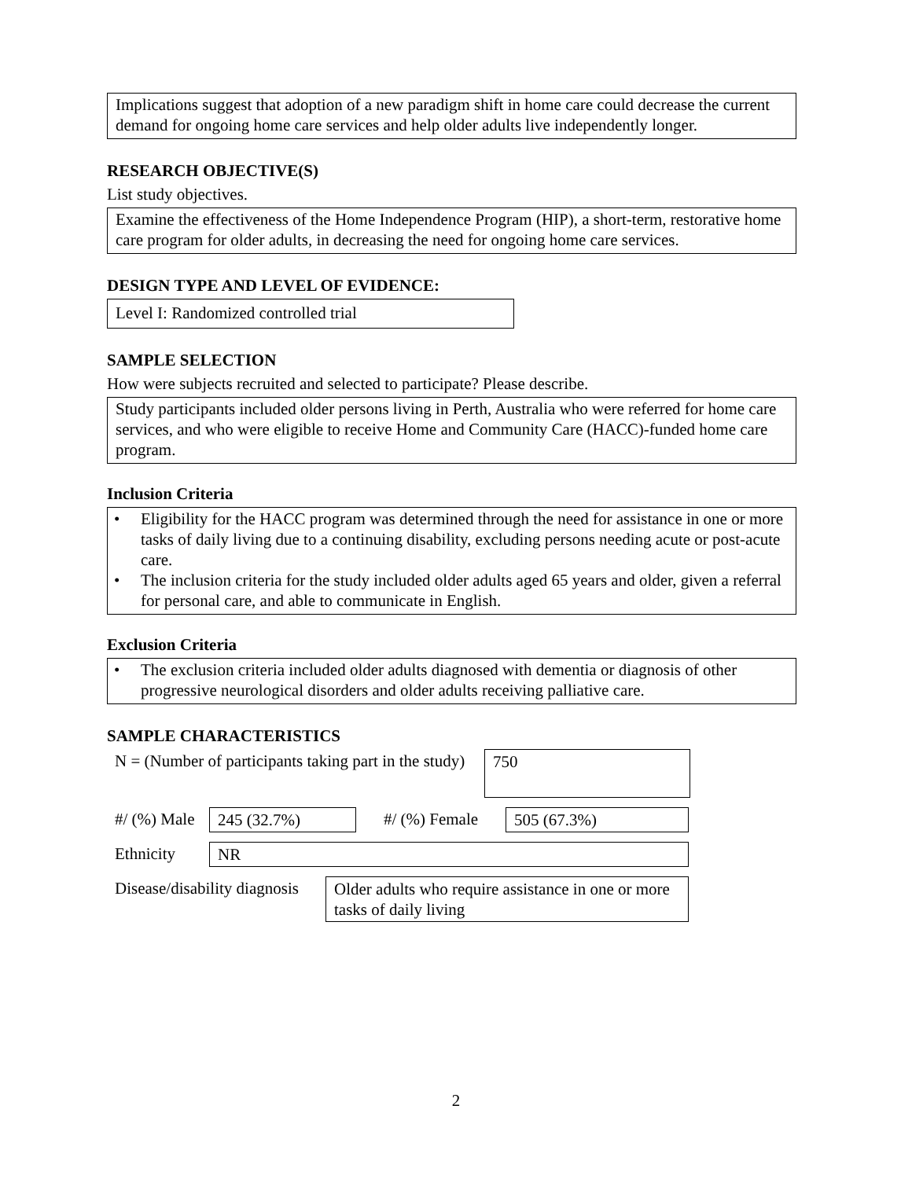Implications suggest that adoption of a new paradigm shift in home care could decrease the current demand for ongoing home care services and help older adults live independently longer.
RESEARCH OBJECTIVE(S)
List study objectives.
Examine the effectiveness of the Home Independence Program (HIP), a short-term, restorative home care program for older adults, in decreasing the need for ongoing home care services.
DESIGN TYPE AND LEVEL OF EVIDENCE:
Level I: Randomized controlled trial
SAMPLE SELECTION
How were subjects recruited and selected to participate? Please describe.
Study participants included older persons living in Perth, Australia who were referred for home care services, and who were eligible to receive Home and Community Care (HACC)-funded home care program.
Inclusion Criteria
• Eligibility for the HACC program was determined through the need for assistance in one or more tasks of daily living due to a continuing disability, excluding persons needing acute or post-acute care.
• The inclusion criteria for the study included older adults aged 65 years and older, given a referral for personal care, and able to communicate in English.
Exclusion Criteria
• The exclusion criteria included older adults diagnosed with dementia or diagnosis of other progressive neurological disorders and older adults receiving palliative care.
SAMPLE CHARACTERISTICS
| N = (Number of participants taking part in the study) | 750 |
| #/ (%) Male | 245 (32.7%) | #/ (%) Female | 505 (67.3%) |
| Ethnicity | NR |
| Disease/disability diagnosis | Older adults who require assistance in one or more tasks of daily living |
2